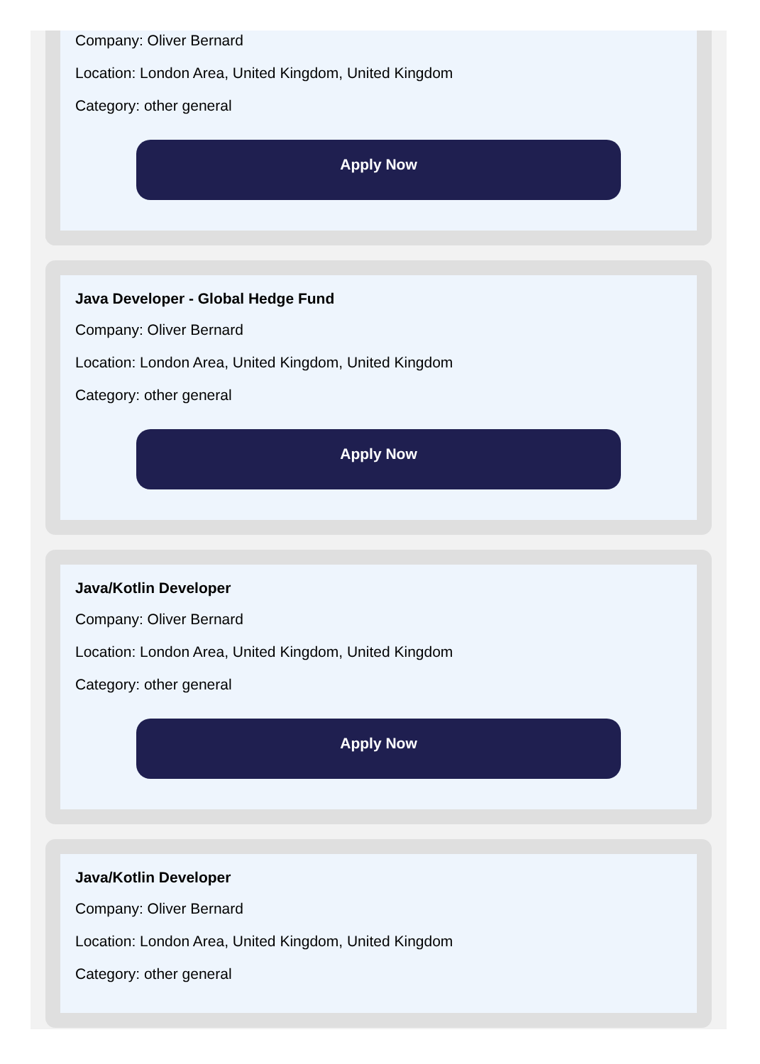Company: Oliver Bernard
Location: London Area, United Kingdom, United Kingdom
Category: other general
Apply Now
Java Developer - Global Hedge Fund
Company: Oliver Bernard
Location: London Area, United Kingdom, United Kingdom
Category: other general
Apply Now
Java/Kotlin Developer
Company: Oliver Bernard
Location: London Area, United Kingdom, United Kingdom
Category: other general
Apply Now
Java/Kotlin Developer
Company: Oliver Bernard
Location: London Area, United Kingdom, United Kingdom
Category: other general